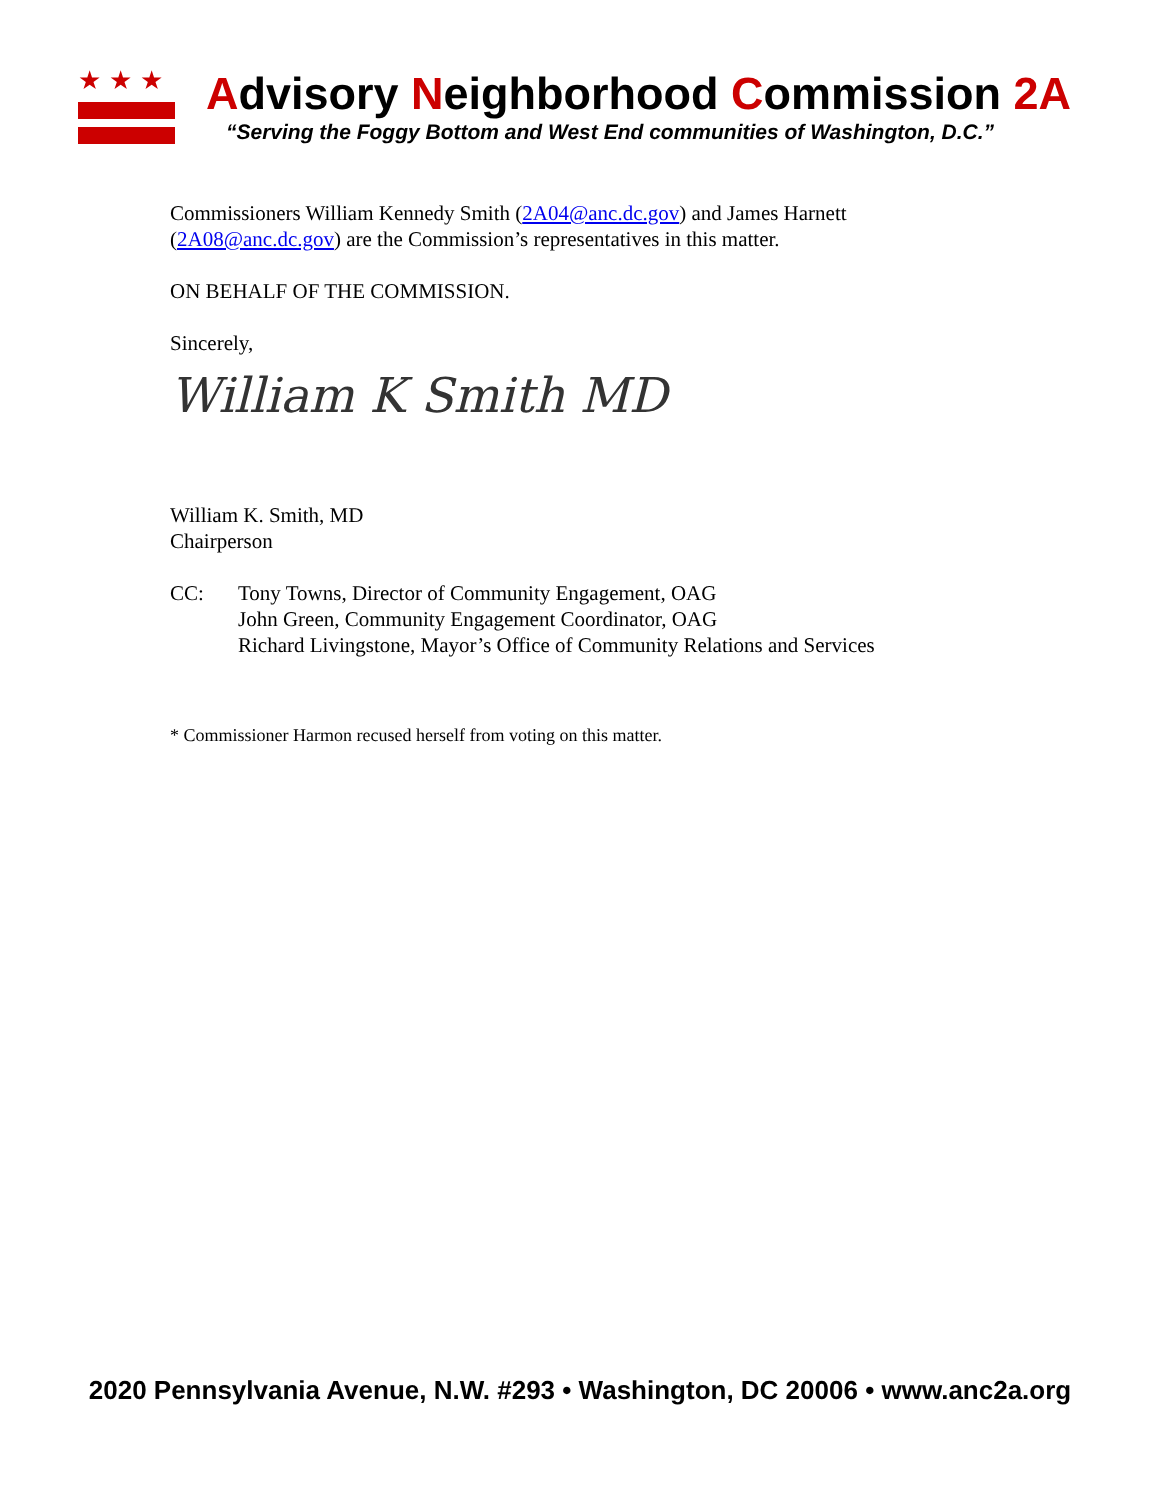★★★
Advisory Neighborhood Commission 2A
“Serving the Foggy Bottom and West End communities of Washington, D.C.”
Commissioners William Kennedy Smith (2A04@anc.dc.gov) and James Harnett (2A08@anc.dc.gov) are the Commission’s representatives in this matter.
ON BEHALF OF THE COMMISSION.
Sincerely,
William K Smith MD
William K. Smith, MD
Chairperson
CC: Tony Towns, Director of Community Engagement, OAG
John Green, Community Engagement Coordinator, OAG
Richard Livingstone, Mayor’s Office of Community Relations and Services
* Commissioner Harmon recused herself from voting on this matter.
2020 Pennsylvania Avenue, N.W. #293 • Washington, DC 20006 • www.anc2a.org